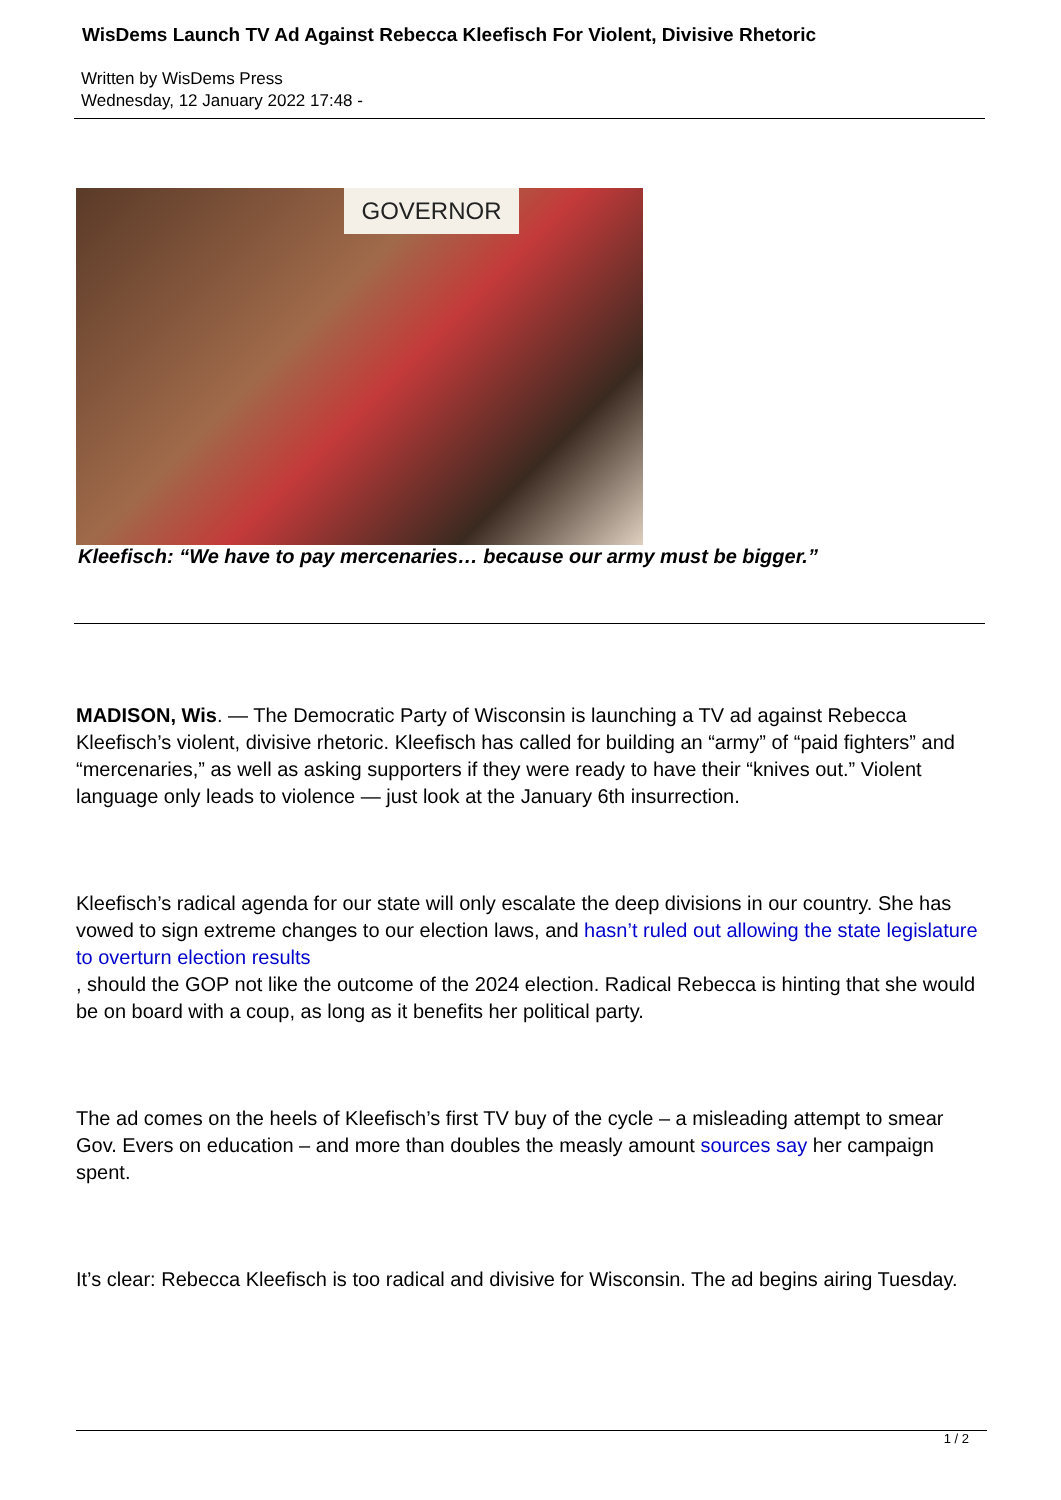WisDems Launch TV Ad Against Rebecca Kleefisch For Violent, Divisive Rhetoric
Written by WisDems Press
Wednesday, 12 January 2022 17:48 -
GOVERNOR
Kleefisch: “We have to pay mercenaries… because our army must be bigger.”
MADISON, Wis. — The Democratic Party of Wisconsin is launching a TV ad against Rebecca Kleefisch’s violent, divisive rhetoric. Kleefisch has called for building an “army” of “paid fighters” and “mercenaries,” as well as asking supporters if they were ready to have their “knives out.” Violent language only leads to violence — just look at the January 6th insurrection.
Kleefisch’s radical agenda for our state will only escalate the deep divisions in our country. She has vowed to sign extreme changes to our election laws, and hasn’t ruled out allowing the state legislature to overturn election results
, should the GOP not like the outcome of the 2024 election. Radical Rebecca is hinting that she would be on board with a coup, as long as it benefits her political party.
The ad comes on the heels of Kleefisch’s first TV buy of the cycle – a misleading attempt to smear Gov. Evers on education – and more than doubles the measly amount sources say her campaign spent.
It’s clear: Rebecca Kleefisch is too radical and divisive for Wisconsin. The ad begins airing Tuesday.
1 / 2